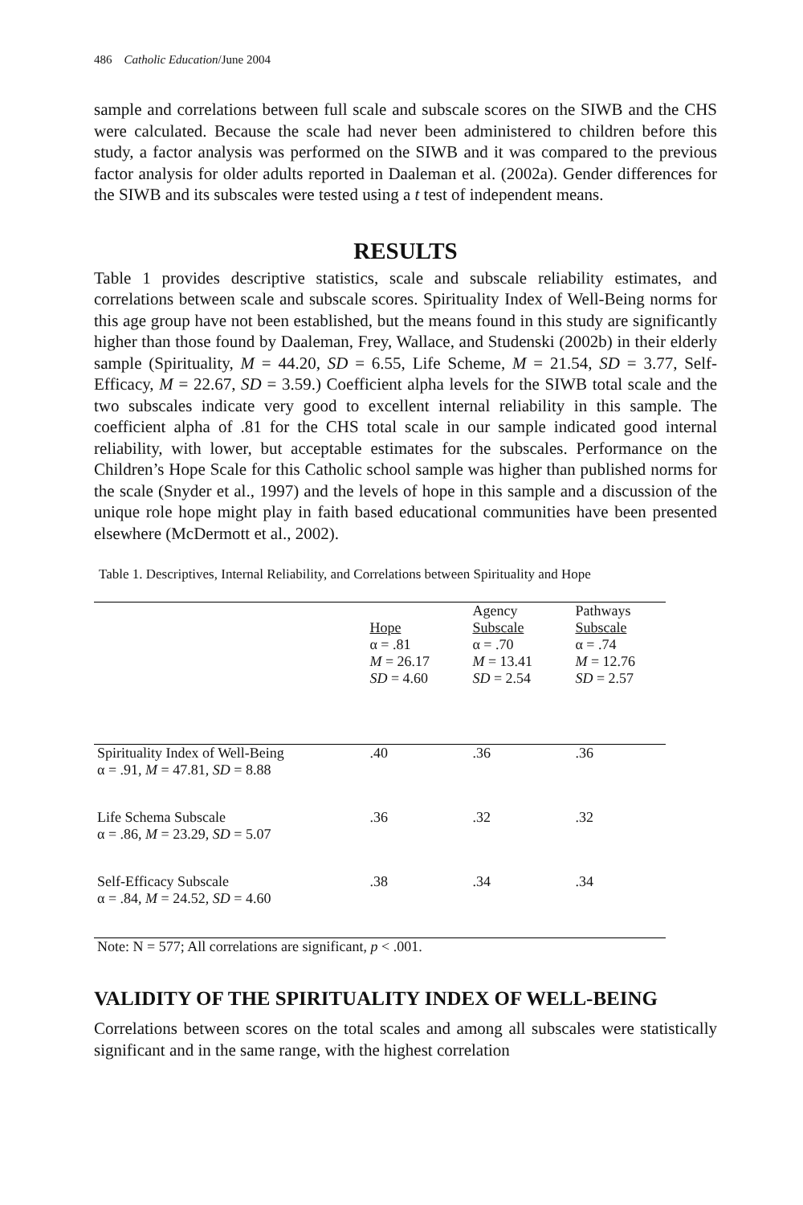486 Catholic Education/June 2004
sample and correlations between full scale and subscale scores on the SIWB and the CHS were calculated. Because the scale had never been administered to children before this study, a factor analysis was performed on the SIWB and it was compared to the previous factor analysis for older adults reported in Daaleman et al. (2002a). Gender differences for the SIWB and its subscales were tested using a t test of independent means.
RESULTS
Table 1 provides descriptive statistics, scale and subscale reliability estimates, and correlations between scale and subscale scores. Spirituality Index of Well-Being norms for this age group have not been established, but the means found in this study are significantly higher than those found by Daaleman, Frey, Wallace, and Studenski (2002b) in their elderly sample (Spirituality, M = 44.20, SD = 6.55, Life Scheme, M = 21.54, SD = 3.77, Self-Efficacy, M = 22.67, SD = 3.59.) Coefficient alpha levels for the SIWB total scale and the two subscales indicate very good to excellent internal reliability in this sample. The coefficient alpha of .81 for the CHS total scale in our sample indicated good internal reliability, with lower, but acceptable estimates for the subscales. Performance on the Children’s Hope Scale for this Catholic school sample was higher than published norms for the scale (Snyder et al., 1997) and the levels of hope in this sample and a discussion of the unique role hope might play in faith based educational communities have been presented elsewhere (McDermott et al., 2002).
Table 1. Descriptives, Internal Reliability, and Correlations between Spirituality and Hope
| | Hope α = .81 M = 26.17 SD = 4.60 | Agency Subscale α = .70 M = 13.41 SD = 2.54 | Pathways Subscale α = .74 M = 12.76 SD = 2.57 |
| Spirituality Index of Well-Being α = .91, M = 47.81, SD = 8.88 | .40 | .36 | .36 |
| Life Schema Subscale α = .86, M = 23.29, SD = 5.07 | .36 | .32 | .32 |
| Self-Efficacy Subscale α = .84, M = 24.52, SD = 4.60 | .38 | .34 | .34 |
| Note: N = 577; All correlations are significant, p < .001. | | | |
VALIDITY OF THE SPIRITUALITY INDEX OF WELL-BEING
Correlations between scores on the total scales and among all subscales were statistically significant and in the same range, with the highest correlation